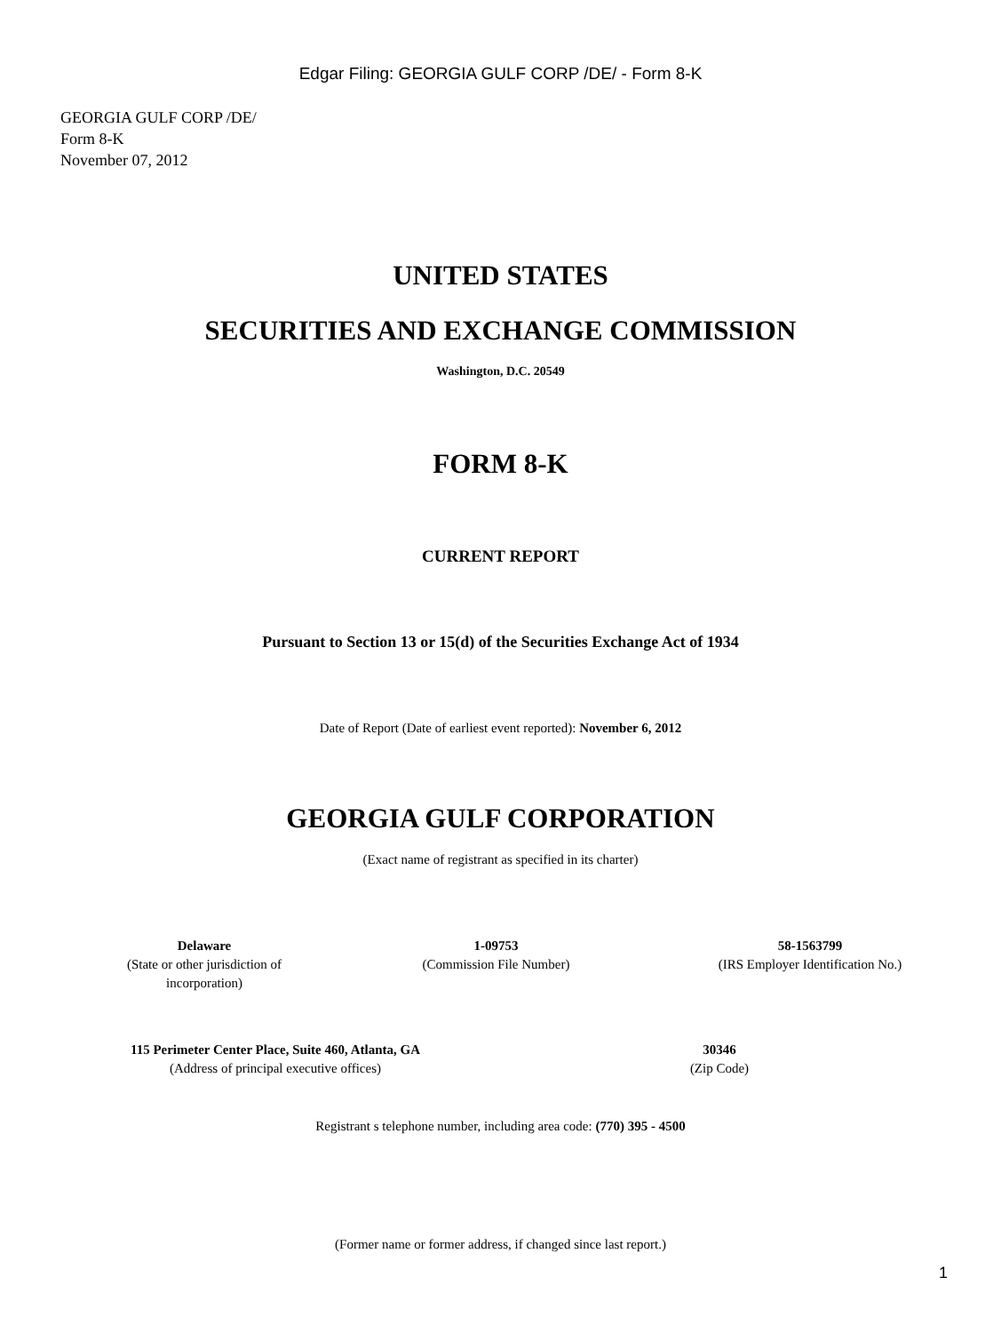Edgar Filing: GEORGIA GULF CORP /DE/ - Form 8-K
GEORGIA GULF CORP /DE/
Form 8-K
November 07, 2012
UNITED STATES
SECURITIES AND EXCHANGE COMMISSION
Washington, D.C. 20549
FORM 8-K
CURRENT REPORT
Pursuant to Section 13 or 15(d) of the Securities Exchange Act of 1934
Date of Report (Date of earliest event reported): November 6, 2012
GEORGIA GULF CORPORATION
(Exact name of registrant as specified in its charter)
Delaware
(State or other jurisdiction of incorporation)
1-09753
(Commission File Number)
58-1563799
(IRS Employer Identification No.)
115 Perimeter Center Place, Suite 460, Atlanta, GA
(Address of principal executive offices)
30346
(Zip Code)
Registrant s telephone number, including area code: (770) 395 - 4500
(Former name or former address, if changed since last report.)
1